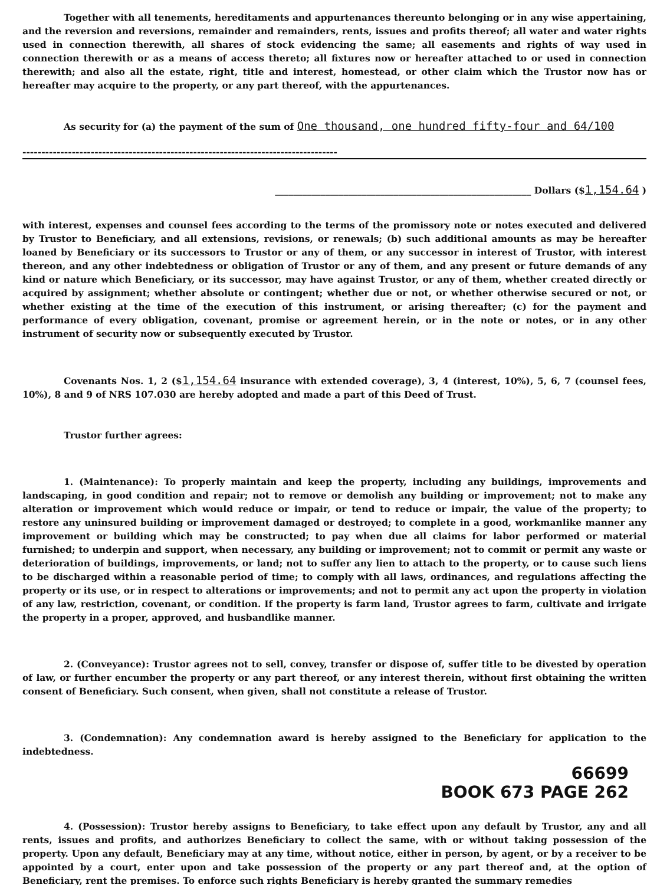Together with all tenements, hereditaments and appurtenances thereunto belonging or in any wise appertaining, and the reversion and reversions, remainder and remainders, rents, issues and profits thereof; all water and water rights used in connection therewith, all shares of stock evidencing the same; all easements and rights of way used in connection therewith or as a means of access thereto; all fixtures now or hereafter attached to or used in connection therewith; and also all the estate, right, title and interest, homestead, or other claim which the Trustor now has or hereafter may acquire to the property, or any part thereof, with the appurtenances.
As security for (a) the payment of the sum of One thousand, one hundred fifty-four and 64/100
-----------------------------------------------------------------------------------
________________________________________________________ Dollars ($1,154.64 )
with interest, expenses and counsel fees according to the terms of the promissory note or notes executed and delivered by Trustor to Beneficiary, and all extensions, revisions, or renewals; (b) such additional amounts as may be hereafter loaned by Beneficiary or its successors to Trustor or any of them, or any successor in interest of Trustor, with interest thereon, and any other indebtedness or obligation of Trustor or any of them, and any present or future demands of any kind or nature which Beneficiary, or its successor, may have against Trustor, or any of them, whether created directly or acquired by assignment; whether absolute or contingent; whether due or not, or whether otherwise secured or not, or whether existing at the time of the execution of this instrument, or arising thereafter; (c) for the payment and performance of every obligation, covenant, promise or agreement herein, or in the note or notes, or in any other instrument of security now or subsequently executed by Trustor.
Covenants Nos. 1, 2 ($1,154.64 insurance with extended coverage), 3, 4 (interest, 10%), 5, 6, 7 (counsel fees, 10%), 8 and 9 of NRS 107.030 are hereby adopted and made a part of this Deed of Trust.
Trustor further agrees:
1. (Maintenance): To properly maintain and keep the property, including any buildings, improvements and landscaping, in good condition and repair; not to remove or demolish any building or improvement; not to make any alteration or improvement which would reduce or impair, or tend to reduce or impair, the value of the property; to restore any uninsured building or improvement damaged or destroyed; to complete in a good, workmanlike manner any improvement or building which may be constructed; to pay when due all claims for labor performed or material furnished; to underpin and support, when necessary, any building or improvement; not to commit or permit any waste or deterioration of buildings, improvements, or land; not to suffer any lien to attach to the property, or to cause such liens to be discharged within a reasonable period of time; to comply with all laws, ordinances, and regulations affecting the property or its use, or in respect to alterations or improvements; and not to permit any act upon the property in violation of any law, restriction, covenant, or condition. If the property is farm land, Trustor agrees to farm, cultivate and irrigate the property in a proper, approved, and husbandlike manner.
2. (Conveyance): Trustor agrees not to sell, convey, transfer or dispose of, suffer title to be divested by operation of law, or further encumber the property or any part thereof, or any interest therein, without first obtaining the written consent of Beneficiary. Such consent, when given, shall not constitute a release of Trustor.
3. (Condemnation): Any condemnation award is hereby assigned to the Beneficiary for application to the indebtedness.
66699
BOOK 673 PAGE 262
4. (Possession): Trustor hereby assigns to Beneficiary, to take effect upon any default by Trustor, any and all rents, issues and profits, and authorizes Beneficiary to collect the same, with or without taking possession of the property. Upon any default, Beneficiary may at any time, without notice, either in person, by agent, or by a receiver to be appointed by a court, enter upon and take possession of the property or any part thereof and, at the option of Beneficiary, rent the premises. To enforce such rights Beneficiary is hereby granted the summary remedies